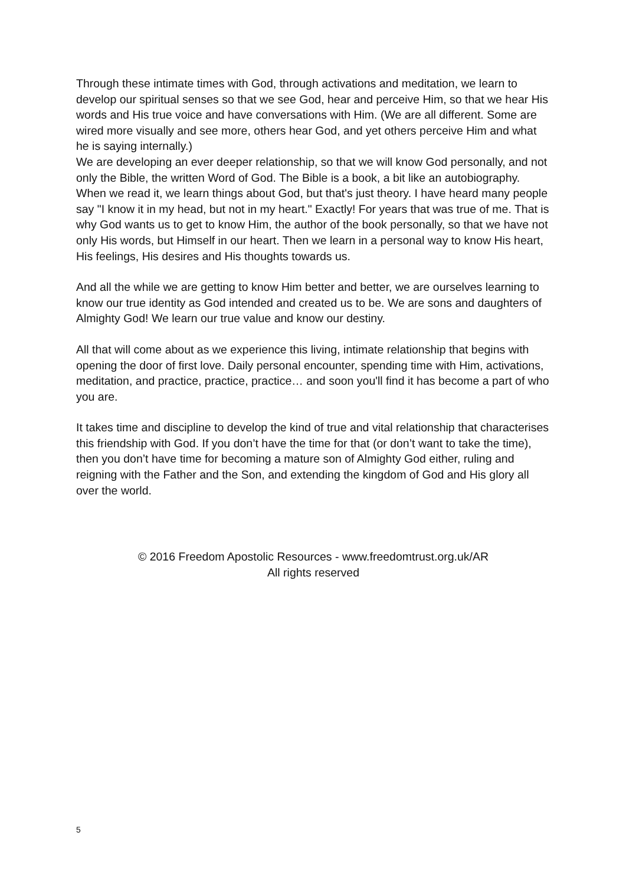Through these intimate times with God, through activations and meditation, we learn to develop our spiritual senses so that we see God, hear and perceive Him, so that we hear His words and His true voice and have conversations with Him. (We are all different. Some are wired more visually and see more, others hear God, and yet others perceive Him and what he is saying internally.)
We are developing an ever deeper relationship, so that we will know God personally, and not only the Bible, the written Word of God. The Bible is a book, a bit like an autobiography. When we read it, we learn things about God, but that's just theory. I have heard many people say "I know it in my head, but not in my heart." Exactly! For years that was true of me. That is why God wants us to get to know Him, the author of the book personally, so that we have not only His words, but Himself in our heart. Then we learn in a personal way to know His heart, His feelings, His desires and His thoughts towards us.
And all the while we are getting to know Him better and better, we are ourselves learning to know our true identity as God intended and created us to be. We are sons and daughters of Almighty God! We learn our true value and know our destiny.
All that will come about as we experience this living, intimate relationship that begins with opening the door of first love. Daily personal encounter, spending time with Him, activations, meditation, and practice, practice, practice… and soon you'll find it has become a part of who you are.
It takes time and discipline to develop the kind of true and vital relationship that characterises this friendship with God. If you don’t have the time for that (or don’t want to take the time), then you don’t have time for becoming a mature son of Almighty God either, ruling and reigning with the Father and the Son, and extending the kingdom of God and His glory all over the world.
© 2016 Freedom Apostolic Resources - www.freedomtrust.org.uk/AR
All rights reserved
5